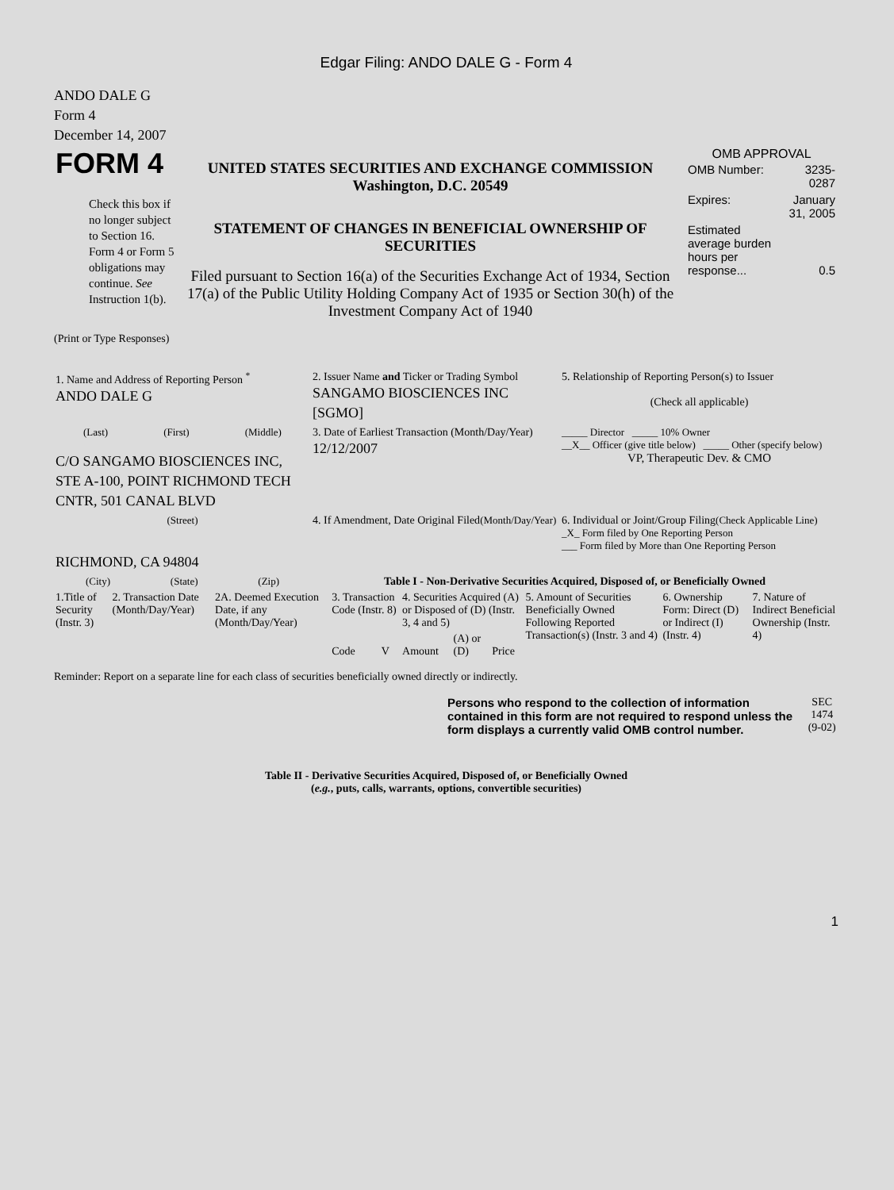Edgar Filing: ANDO DALE G - Form 4
ANDO DALE G
Form 4
December 14, 2007
| FORM 4 Check this box if no longer subject to Section 16. Form 4 or Form 5 obligations may continue. See Instruction 1(b). | UNITED STATES SECURITIES AND EXCHANGE COMMISSION Washington, D.C. 20549 STATEMENT OF CHANGES IN BENEFICIAL OWNERSHIP OF SECURITIES Filed pursuant to Section 16(a) of the Securities Exchange Act of 1934, Section 17(a) of the Public Utility Holding Company Act of 1935 or Section 30(h) of the Investment Company Act of 1940 | OMB APPROVAL / OMB Number: / 3235-0287 / / Expires: / January 31, 2005 / / Estimated average burden hours per response... / 0.5 / |
(Print or Type Responses)
| 1. Name and Address of Reporting Person <sup>*</sup> ANDO DALE G | 2. Issuer Name and Ticker or Trading Symbol SANGAMO BIOSCIENCES INC [SGMO] | 5. Relationship of Reporting Person(s) to Issuer (Check all applicable) |
| (Last) (First) (Middle) C/O SANGAMO BIOSCIENCES INC, STE A-100, POINT RICHMOND TECH CNTR, 501 CANAL BLVD | 3. Date of Earliest Transaction (Month/Day/Year) 12/12/2007 | _____ Director _____ 10% Owner __X__ Officer (give title below) _____ Other (specify below) VP, Therapeutic Dev. & CMO |
| (Street) RICHMOND, CA 94804 | 4. If Amendment, Date Original Filed (Month/Day/Year) | 6. Individual or Joint/Group Filing (Check Applicable Line) _X_ Form filed by One Reporting Person ___ Form filed by More than One Reporting Person |
| (City) (State) (Zip) | Table I - Non-Derivative Securities Acquired, Disposed of, or Beneficially Owned | |
| 1.Title of Security (Instr. 3) | 2. Transaction Date (Month/Day/Year) | 2A. Deemed Execution Date, if any (Month/Day/Year) | 3. Transaction Code (Instr. 8) | | 4. Securities Acquired (A) or Disposed of (D) (Instr. 3, 4 and 5) | | | 5. Amount of Securities Beneficially Owned Following Reported Transaction(s) (Instr. 3 and 4) | 6. Ownership Form: Direct (D) or Indirect (I) (Instr. 4) | 7. Nature of Indirect Beneficial Ownership (Instr. 4) |
| --- | --- | --- | --- | --- | --- | --- | --- | --- | --- | --- |
| | | | Code | V | Amount | (A) or (D) | Price | | | |
Reminder: Report on a separate line for each class of securities beneficially owned directly or indirectly.
| | Persons who respond to the collection of information contained in this form are not required to respond unless the form displays a currently valid OMB control number. | SEC 1474 (9-02) |
Table II - Derivative Securities Acquired, Disposed of, or Beneficially Owned
(e.g., puts, calls, warrants, options, convertible securities)
1